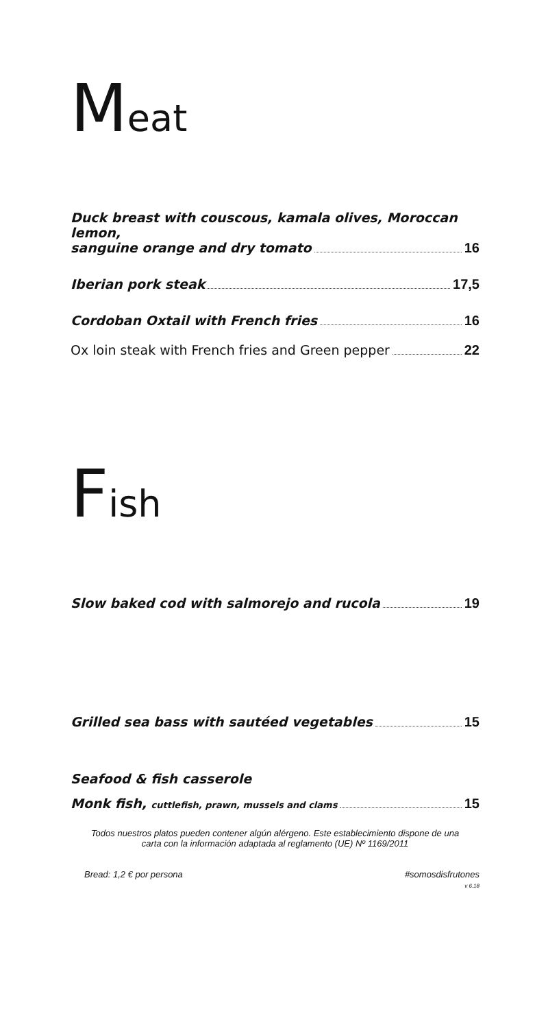Meat
Duck breast with couscous, kamala olives, Moroccan lemon,
sanguine orange and dry tomato 16
Iberian pork steak 17,5
Cordoban Oxtail with French fries 16
Ox loin steak with French fries and Green pepper 22
Fish
Slow baked cod with salmorejo and rucola 19
Grilled sea bass with sautéed vegetables 15
Seafood & fish casserole
Monk fish, cuttlefish, prawn, mussels and clams 15
Todos nuestros platos pueden contener algún alérgeno. Este establecimiento dispone de una
carta con la información adaptada al reglamento (UE) Nº 1169/2011
Bread: 1,2 € por persona #somosdisfrutones
v 6.18